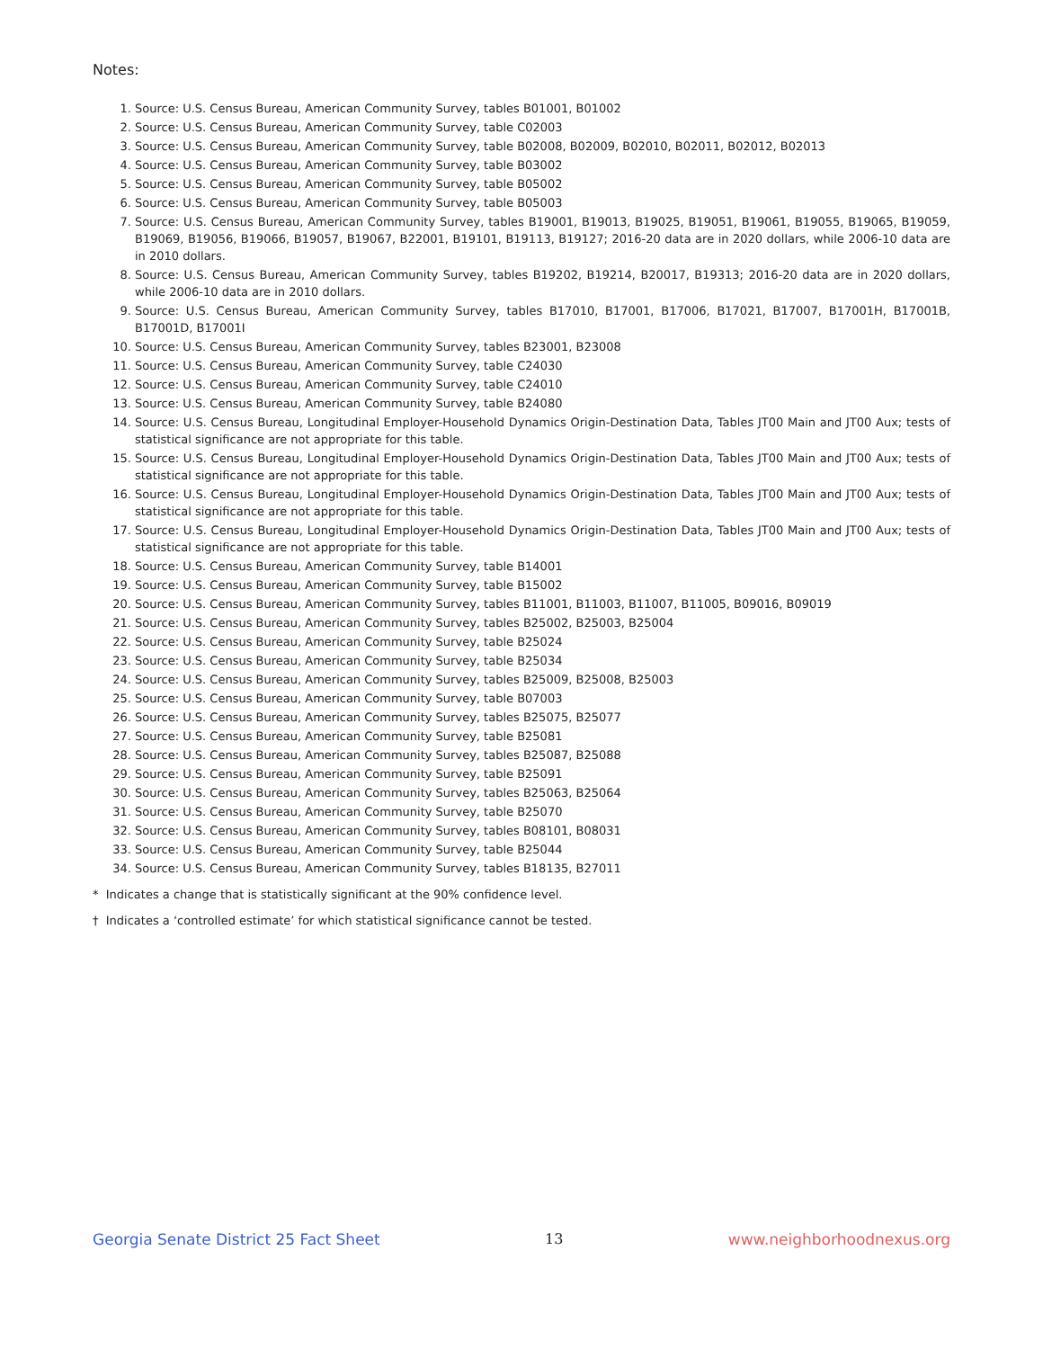Notes:
1. Source: U.S. Census Bureau, American Community Survey, tables B01001, B01002
2. Source: U.S. Census Bureau, American Community Survey, table C02003
3. Source: U.S. Census Bureau, American Community Survey, table B02008, B02009, B02010, B02011, B02012, B02013
4. Source: U.S. Census Bureau, American Community Survey, table B03002
5. Source: U.S. Census Bureau, American Community Survey, table B05002
6. Source: U.S. Census Bureau, American Community Survey, table B05003
7. Source: U.S. Census Bureau, American Community Survey, tables B19001, B19013, B19025, B19051, B19061, B19055, B19065, B19059, B19069, B19056, B19066, B19057, B19067, B22001, B19101, B19113, B19127; 2016-20 data are in 2020 dollars, while 2006-10 data are in 2010 dollars.
8. Source: U.S. Census Bureau, American Community Survey, tables B19202, B19214, B20017, B19313; 2016-20 data are in 2020 dollars, while 2006-10 data are in 2010 dollars.
9. Source: U.S. Census Bureau, American Community Survey, tables B17010, B17001, B17006, B17021, B17007, B17001H, B17001B, B17001D, B17001I
10. Source: U.S. Census Bureau, American Community Survey, tables B23001, B23008
11. Source: U.S. Census Bureau, American Community Survey, table C24030
12. Source: U.S. Census Bureau, American Community Survey, table C24010
13. Source: U.S. Census Bureau, American Community Survey, table B24080
14. Source: U.S. Census Bureau, Longitudinal Employer-Household Dynamics Origin-Destination Data, Tables JT00 Main and JT00 Aux; tests of statistical significance are not appropriate for this table.
15. Source: U.S. Census Bureau, Longitudinal Employer-Household Dynamics Origin-Destination Data, Tables JT00 Main and JT00 Aux; tests of statistical significance are not appropriate for this table.
16. Source: U.S. Census Bureau, Longitudinal Employer-Household Dynamics Origin-Destination Data, Tables JT00 Main and JT00 Aux; tests of statistical significance are not appropriate for this table.
17. Source: U.S. Census Bureau, Longitudinal Employer-Household Dynamics Origin-Destination Data, Tables JT00 Main and JT00 Aux; tests of statistical significance are not appropriate for this table.
18. Source: U.S. Census Bureau, American Community Survey, table B14001
19. Source: U.S. Census Bureau, American Community Survey, table B15002
20. Source: U.S. Census Bureau, American Community Survey, tables B11001, B11003, B11007, B11005, B09016, B09019
21. Source: U.S. Census Bureau, American Community Survey, tables B25002, B25003, B25004
22. Source: U.S. Census Bureau, American Community Survey, table B25024
23. Source: U.S. Census Bureau, American Community Survey, table B25034
24. Source: U.S. Census Bureau, American Community Survey, tables B25009, B25008, B25003
25. Source: U.S. Census Bureau, American Community Survey, table B07003
26. Source: U.S. Census Bureau, American Community Survey, tables B25075, B25077
27. Source: U.S. Census Bureau, American Community Survey, table B25081
28. Source: U.S. Census Bureau, American Community Survey, tables B25087, B25088
29. Source: U.S. Census Bureau, American Community Survey, table B25091
30. Source: U.S. Census Bureau, American Community Survey, tables B25063, B25064
31. Source: U.S. Census Bureau, American Community Survey, table B25070
32. Source: U.S. Census Bureau, American Community Survey, tables B08101, B08031
33. Source: U.S. Census Bureau, American Community Survey, table B25044
34. Source: U.S. Census Bureau, American Community Survey, tables B18135, B27011
* Indicates a change that is statistically significant at the 90% confidence level.
† Indicates a ‘controlled estimate’ for which statistical significance cannot be tested.
Georgia Senate District 25 Fact Sheet 13 www.neighborhoodnexus.org